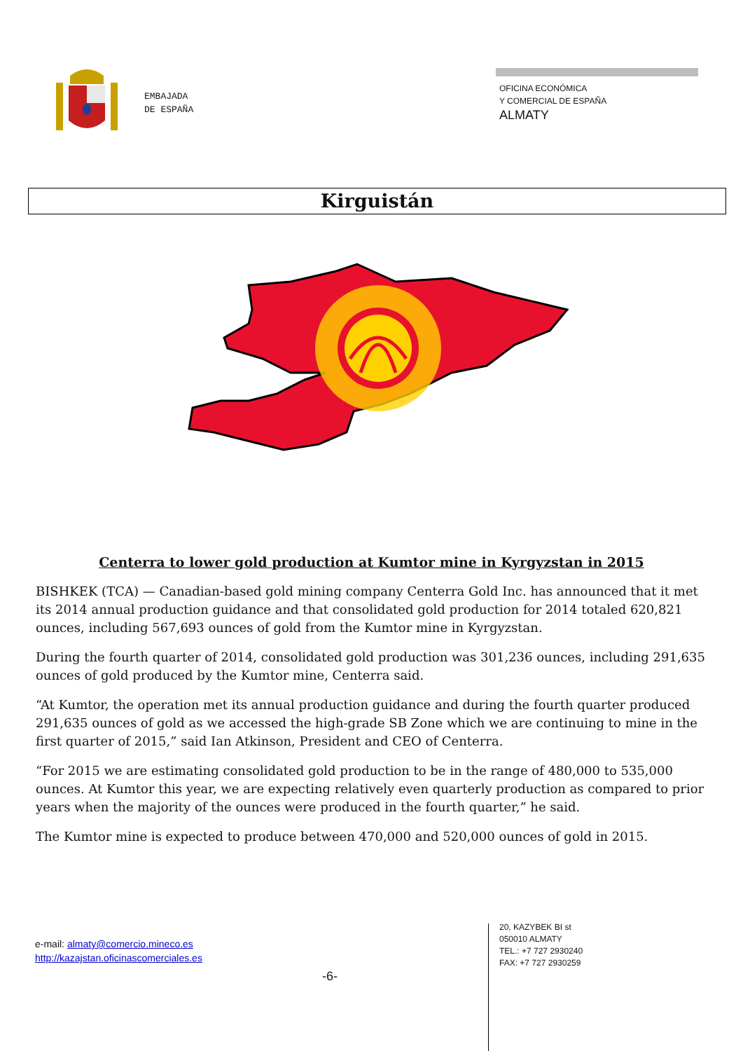EMBAJADA
DE ESPAÑA
OFICINA ECONÓMICA
Y COMERCIAL DE ESPAÑA
ALMATY
Kirguistán
Centerra to lower gold production at Kumtor mine in Kyrgyzstan in 2015
BISHKEK (TCA) — Canadian-based gold mining company Centerra Gold Inc. has announced that it met its 2014 annual production guidance and that consolidated gold production for 2014 totaled 620,821 ounces, including 567,693 ounces of gold from the Kumtor mine in Kyrgyzstan.
During the fourth quarter of 2014, consolidated gold production was 301,236 ounces, including 291,635 ounces of gold produced by the Kumtor mine, Centerra said.
“At Kumtor, the operation met its annual production guidance and during the fourth quarter produced 291,635 ounces of gold as we accessed the high-grade SB Zone which we are continuing to mine in the first quarter of 2015,” said Ian Atkinson, President and CEO of Centerra.
“For 2015 we are estimating consolidated gold production to be in the range of 480,000 to 535,000 ounces. At Kumtor this year, we are expecting relatively even quarterly production as compared to prior years when the majority of the ounces were produced in the fourth quarter,” he said.
The Kumtor mine is expected to produce between 470,000 and 520,000 ounces of gold in 2015.
e-mail: almaty@comercio.mineco.es
http://kazajstan.oficinascomerciales.es
-6-
20, KAZYBEK BI st
050010 ALMATY
TEL.: +7 727 2930240
FAX: +7 727 2930259